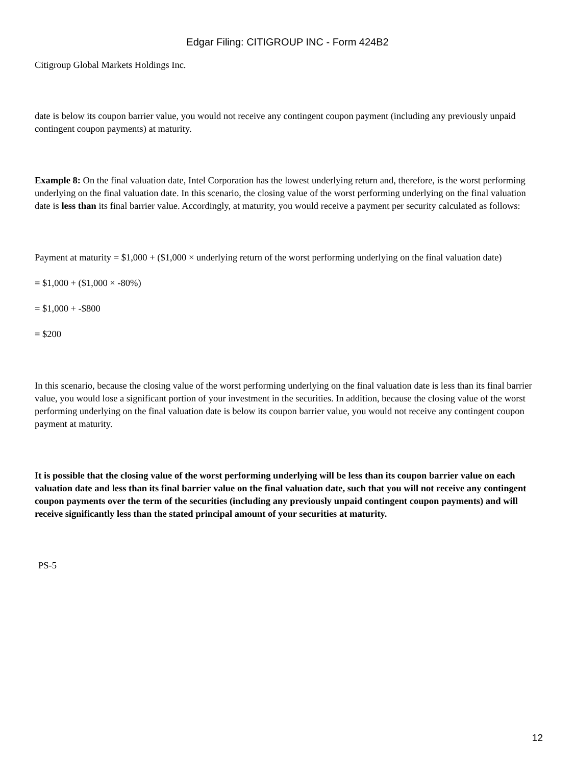Edgar Filing: CITIGROUP INC - Form 424B2
Citigroup Global Markets Holdings Inc.
date is below its coupon barrier value, you would not receive any contingent coupon payment (including any previously unpaid contingent coupon payments) at maturity.
Example 8: On the final valuation date, Intel Corporation has the lowest underlying return and, therefore, is the worst performing underlying on the final valuation date. In this scenario, the closing value of the worst performing underlying on the final valuation date is less than its final barrier value. Accordingly, at maturity, you would receive a payment per security calculated as follows:
Payment at maturity = $1,000 + ($1,000 × underlying return of the worst performing underlying on the final valuation date)
= $1,000 + ($1,000 × -80%)
= $1,000 + -$800
= $200
In this scenario, because the closing value of the worst performing underlying on the final valuation date is less than its final barrier value, you would lose a significant portion of your investment in the securities. In addition, because the closing value of the worst performing underlying on the final valuation date is below its coupon barrier value, you would not receive any contingent coupon payment at maturity.
It is possible that the closing value of the worst performing underlying will be less than its coupon barrier value on each valuation date and less than its final barrier value on the final valuation date, such that you will not receive any contingent coupon payments over the term of the securities (including any previously unpaid contingent coupon payments) and will receive significantly less than the stated principal amount of your securities at maturity.
PS-5
12